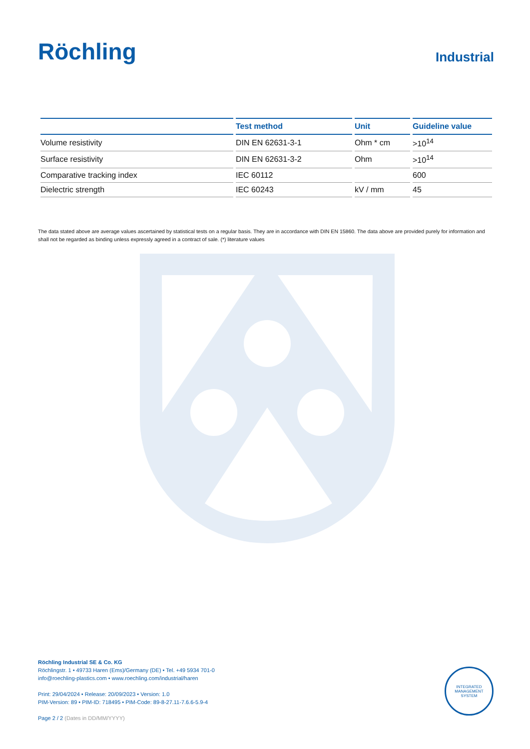Röchling
Industrial
| | Test method | Unit | Guideline value |
| --- | --- | --- | --- |
| Volume resistivity | DIN EN 62631-3-1 | Ohm * cm | >10<sup>14</sup> |
| Surface resistivity | DIN EN 62631-3-2 | Ohm | >10<sup>14</sup> |
| Comparative tracking index | IEC 60112 | | 600 |
| Dielectric strength | IEC 60243 | kV / mm | 45 |
The data stated above are average values ascertained by statistical tests on a regular basis. They are in accordance with DIN EN 15860. The data above are provided purely for information and shall not be regarded as binding unless expressly agreed in a contract of sale. (*) literature values
Röchling Industrial SE & Co. KG
Röchlingstr. 1 • 49733 Haren (Ems)/Germany (DE) • Tel. +49 5934 701-0
info@roechling-plastics.com • www.roechling.com/industrial/haren
Print: 29/04/2024 • Release: 20/09/2023 • Version: 1.0
PIM-Version: 89 • PIM-ID: 718495 • PIM-Code: 89-8-27.11-7.6.6-5.9-4
Page 2 / 2 (Dates in DD/MM/YYYY)
INTEGRATED MANAGEMENT SYSTEM